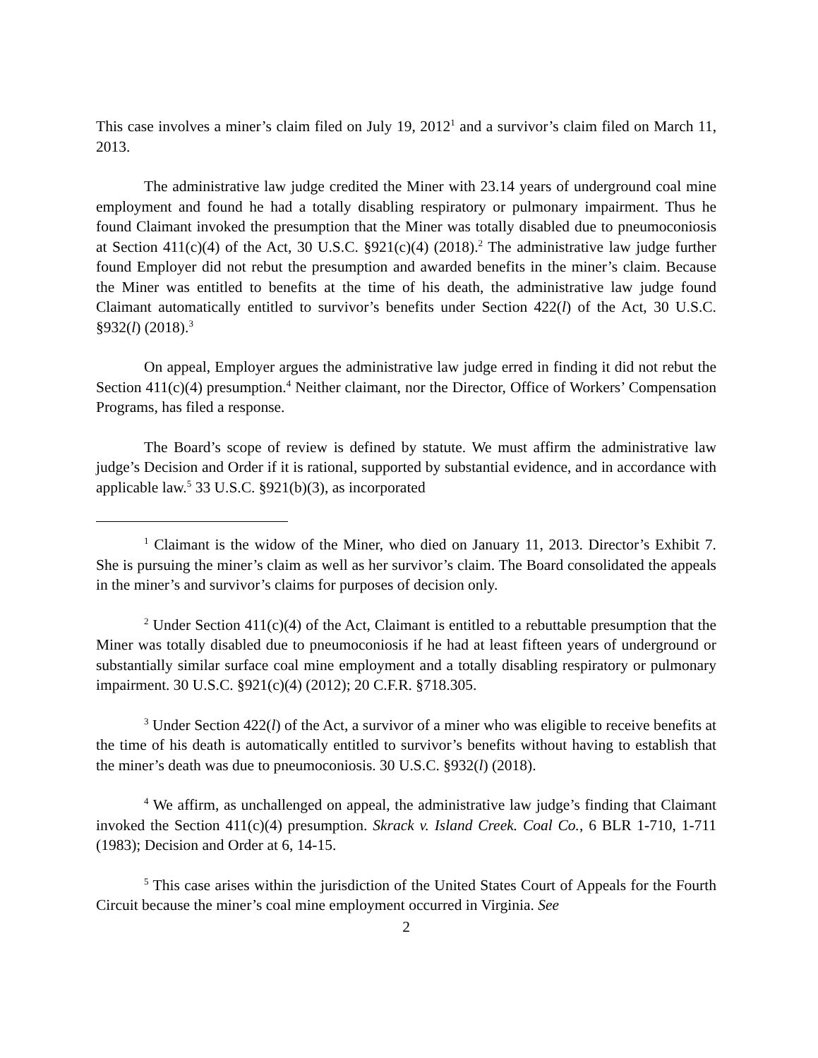This case involves a miner’s claim filed on July 19, 2012<sup>1</sup> and a survivor’s claim filed on March 11, 2013.
The administrative law judge credited the Miner with 23.14 years of underground coal mine employment and found he had a totally disabling respiratory or pulmonary impairment. Thus he found Claimant invoked the presumption that the Miner was totally disabled due to pneumoconiosis at Section 411(c)(4) of the Act, 30 U.S.C. §921(c)(4) (2018).<sup>2</sup> The administrative law judge further found Employer did not rebut the presumption and awarded benefits in the miner’s claim. Because the Miner was entitled to benefits at the time of his death, the administrative law judge found Claimant automatically entitled to survivor’s benefits under Section 422(l) of the Act, 30 U.S.C. §932(l) (2018).<sup>3</sup>
On appeal, Employer argues the administrative law judge erred in finding it did not rebut the Section 411(c)(4) presumption.<sup>4</sup> Neither claimant, nor the Director, Office of Workers’ Compensation Programs, has filed a response.
The Board’s scope of review is defined by statute. We must affirm the administrative law judge’s Decision and Order if it is rational, supported by substantial evidence, and in accordance with applicable law.<sup>5</sup> 33 U.S.C. §921(b)(3), as incorporated
<sup>1</sup> Claimant is the widow of the Miner, who died on January 11, 2013. Director’s Exhibit 7. She is pursuing the miner’s claim as well as her survivor’s claim. The Board consolidated the appeals in the miner’s and survivor’s claims for purposes of decision only.
<sup>2</sup> Under Section 411(c)(4) of the Act, Claimant is entitled to a rebuttable presumption that the Miner was totally disabled due to pneumoconiosis if he had at least fifteen years of underground or substantially similar surface coal mine employment and a totally disabling respiratory or pulmonary impairment. 30 U.S.C. §921(c)(4) (2012); 20 C.F.R. §718.305.
<sup>3</sup> Under Section 422(l) of the Act, a survivor of a miner who was eligible to receive benefits at the time of his death is automatically entitled to survivor’s benefits without having to establish that the miner’s death was due to pneumoconiosis. 30 U.S.C. §932(l) (2018).
<sup>4</sup> We affirm, as unchallenged on appeal, the administrative law judge’s finding that Claimant invoked the Section 411(c)(4) presumption. Skrack v. Island Creek. Coal Co., 6 BLR 1-710, 1-711 (1983); Decision and Order at 6, 14-15.
<sup>5</sup> This case arises within the jurisdiction of the United States Court of Appeals for the Fourth Circuit because the miner’s coal mine employment occurred in Virginia. See
2